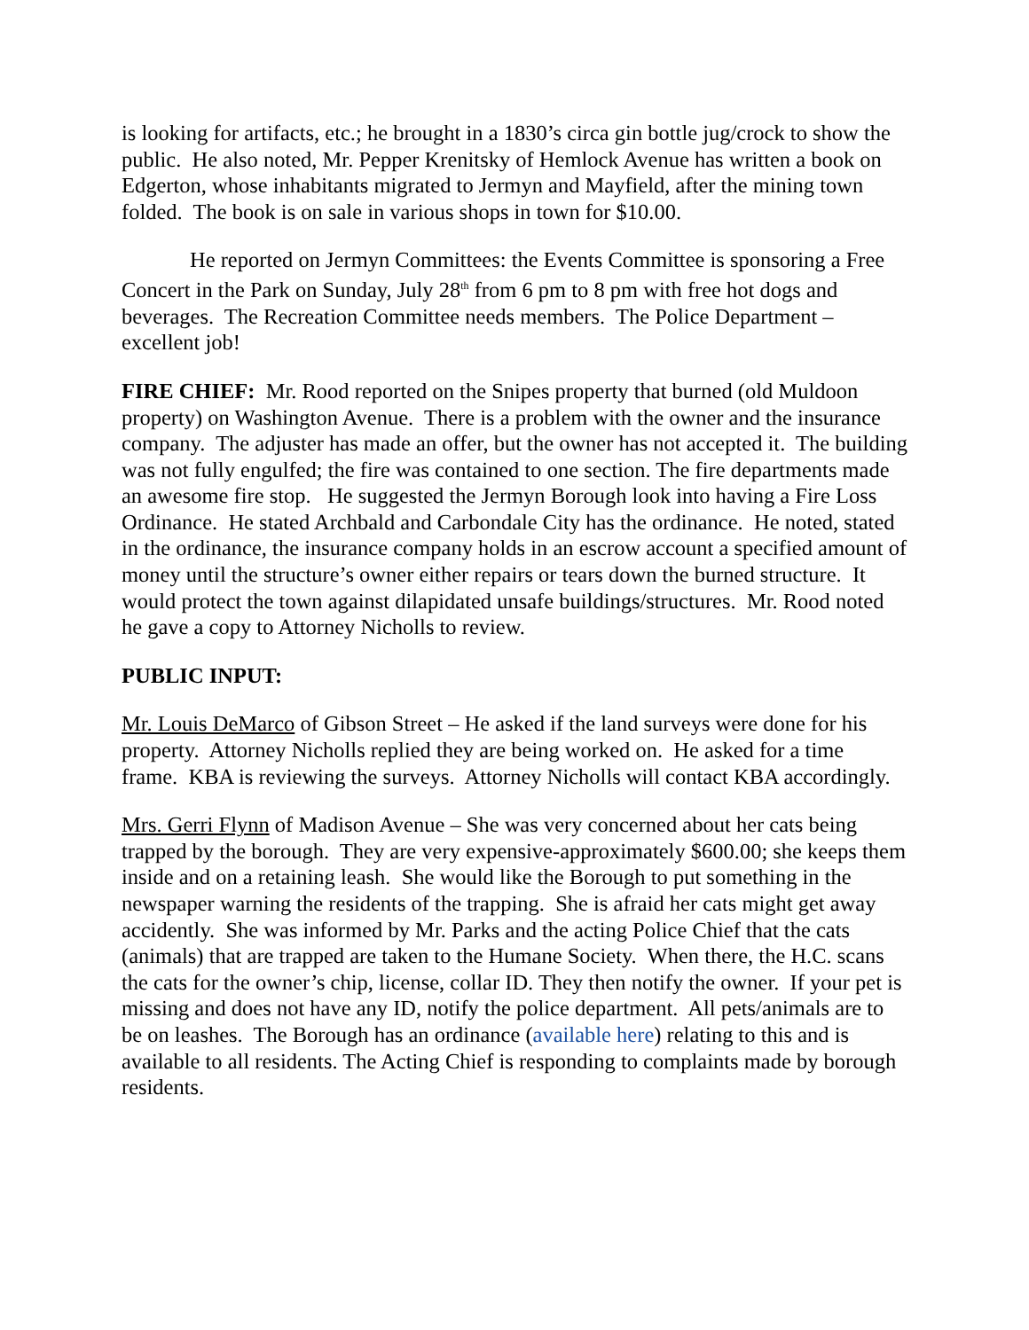is looking for artifacts, etc.; he brought in a 1830’s circa gin bottle jug/crock to show the public. He also noted, Mr. Pepper Krenitsky of Hemlock Avenue has written a book on Edgerton, whose inhabitants migrated to Jermyn and Mayfield, after the mining town folded. The book is on sale in various shops in town for $10.00.
He reported on Jermyn Committees: the Events Committee is sponsoring a Free Concert in the Park on Sunday, July 28<sup>th</sup> from 6 pm to 8 pm with free hot dogs and beverages. The Recreation Committee needs members. The Police Department – excellent job!
FIRE CHIEF: Mr. Rood reported on the Snipes property that burned (old Muldoon property) on Washington Avenue. There is a problem with the owner and the insurance company. The adjuster has made an offer, but the owner has not accepted it. The building was not fully engulfed; the fire was contained to one section. The fire departments made an awesome fire stop. He suggested the Jermyn Borough look into having a Fire Loss Ordinance. He stated Archbald and Carbondale City has the ordinance. He noted, stated in the ordinance, the insurance company holds in an escrow account a specified amount of money until the structure’s owner either repairs or tears down the burned structure. It would protect the town against dilapidated unsafe buildings/structures. Mr. Rood noted he gave a copy to Attorney Nicholls to review.
PUBLIC INPUT:
Mr. Louis DeMarco of Gibson Street – He asked if the land surveys were done for his property. Attorney Nicholls replied they are being worked on. He asked for a time frame. KBA is reviewing the surveys. Attorney Nicholls will contact KBA accordingly.
Mrs. Gerri Flynn of Madison Avenue – She was very concerned about her cats being trapped by the borough. They are very expensive-approximately $600.00; she keeps them inside and on a retaining leash. She would like the Borough to put something in the newspaper warning the residents of the trapping. She is afraid her cats might get away accidently. She was informed by Mr. Parks and the acting Police Chief that the cats (animals) that are trapped are taken to the Humane Society. When there, the H.C. scans the cats for the owner’s chip, license, collar ID. They then notify the owner. If your pet is missing and does not have any ID, notify the police department. All pets/animals are to be on leashes. The Borough has an ordinance (available here) relating to this and is available to all residents. The Acting Chief is responding to complaints made by borough residents.